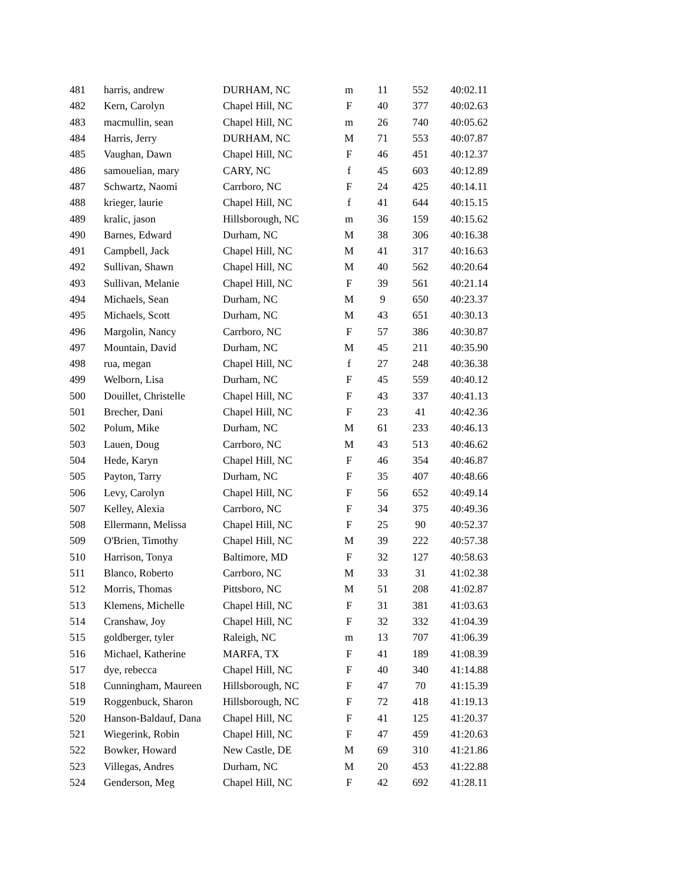| 481 | harris, andrew | DURHAM, NC | m | 11 | 552 | 40:02.11 |
| 482 | Kern, Carolyn | Chapel Hill, NC | F | 40 | 377 | 40:02.63 |
| 483 | macmullin, sean | Chapel Hill, NC | m | 26 | 740 | 40:05.62 |
| 484 | Harris, Jerry | DURHAM, NC | M | 71 | 553 | 40:07.87 |
| 485 | Vaughan, Dawn | Chapel Hill, NC | F | 46 | 451 | 40:12.37 |
| 486 | samouelian, mary | CARY, NC | f | 45 | 603 | 40:12.89 |
| 487 | Schwartz, Naomi | Carrboro, NC | F | 24 | 425 | 40:14.11 |
| 488 | krieger, laurie | Chapel Hill, NC | f | 41 | 644 | 40:15.15 |
| 489 | kralic, jason | Hillsborough, NC | m | 36 | 159 | 40:15.62 |
| 490 | Barnes, Edward | Durham, NC | M | 38 | 306 | 40:16.38 |
| 491 | Campbell, Jack | Chapel Hill, NC | M | 41 | 317 | 40:16.63 |
| 492 | Sullivan, Shawn | Chapel Hill, NC | M | 40 | 562 | 40:20.64 |
| 493 | Sullivan, Melanie | Chapel Hill, NC | F | 39 | 561 | 40:21.14 |
| 494 | Michaels, Sean | Durham, NC | M | 9 | 650 | 40:23.37 |
| 495 | Michaels, Scott | Durham, NC | M | 43 | 651 | 40:30.13 |
| 496 | Margolin, Nancy | Carrboro, NC | F | 57 | 386 | 40:30.87 |
| 497 | Mountain, David | Durham, NC | M | 45 | 211 | 40:35.90 |
| 498 | rua, megan | Chapel Hill, NC | f | 27 | 248 | 40:36.38 |
| 499 | Welborn, Lisa | Durham, NC | F | 45 | 559 | 40:40.12 |
| 500 | Douillet, Christelle | Chapel Hill, NC | F | 43 | 337 | 40:41.13 |
| 501 | Brecher, Dani | Chapel Hill, NC | F | 23 | 41 | 40:42.36 |
| 502 | Polum, Mike | Durham, NC | M | 61 | 233 | 40:46.13 |
| 503 | Lauen, Doug | Carrboro, NC | M | 43 | 513 | 40:46.62 |
| 504 | Hede, Karyn | Chapel Hill, NC | F | 46 | 354 | 40:46.87 |
| 505 | Payton, Tarry | Durham, NC | F | 35 | 407 | 40:48.66 |
| 506 | Levy, Carolyn | Chapel Hill, NC | F | 56 | 652 | 40:49.14 |
| 507 | Kelley, Alexia | Carrboro, NC | F | 34 | 375 | 40:49.36 |
| 508 | Ellermann, Melissa | Chapel Hill, NC | F | 25 | 90 | 40:52.37 |
| 509 | O'Brien, Timothy | Chapel Hill, NC | M | 39 | 222 | 40:57.38 |
| 510 | Harrison, Tonya | Baltimore, MD | F | 32 | 127 | 40:58.63 |
| 511 | Blanco, Roberto | Carrboro, NC | M | 33 | 31 | 41:02.38 |
| 512 | Morris, Thomas | Pittsboro, NC | M | 51 | 208 | 41:02.87 |
| 513 | Klemens, Michelle | Chapel Hill, NC | F | 31 | 381 | 41:03.63 |
| 514 | Cranshaw, Joy | Chapel Hill, NC | F | 32 | 332 | 41:04.39 |
| 515 | goldberger, tyler | Raleigh, NC | m | 13 | 707 | 41:06.39 |
| 516 | Michael, Katherine | MARFA, TX | F | 41 | 189 | 41:08.39 |
| 517 | dye, rebecca | Chapel Hill, NC | F | 40 | 340 | 41:14.88 |
| 518 | Cunningham, Maureen | Hillsborough, NC | F | 47 | 70 | 41:15.39 |
| 519 | Roggenbuck, Sharon | Hillsborough, NC | F | 72 | 418 | 41:19.13 |
| 520 | Hanson-Baldauf, Dana | Chapel Hill, NC | F | 41 | 125 | 41:20.37 |
| 521 | Wiegerink, Robin | Chapel Hill, NC | F | 47 | 459 | 41:20.63 |
| 522 | Bowker, Howard | New Castle, DE | M | 69 | 310 | 41:21.86 |
| 523 | Villegas, Andres | Durham, NC | M | 20 | 453 | 41:22.88 |
| 524 | Genderson, Meg | Chapel Hill, NC | F | 42 | 692 | 41:28.11 |